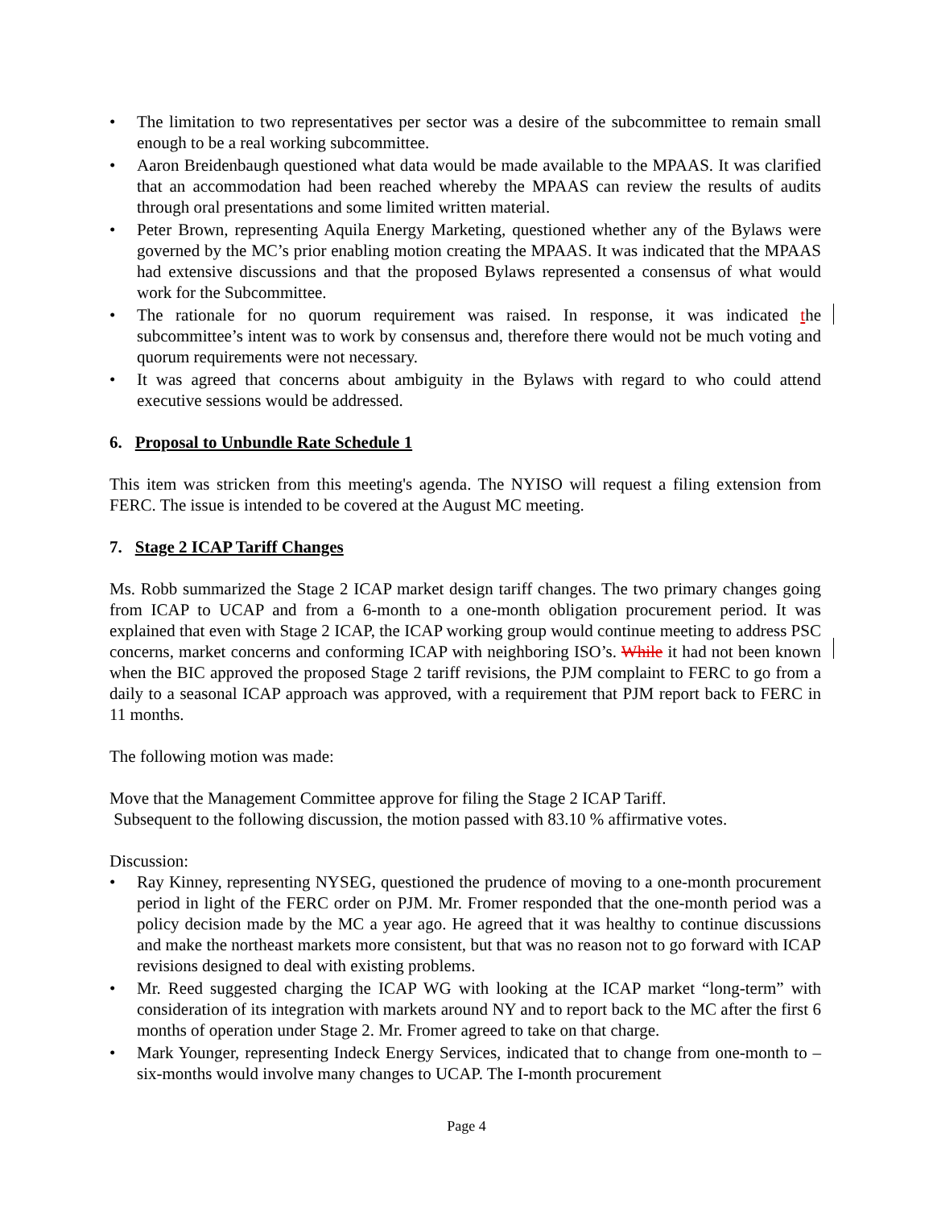• The limitation to two representatives per sector was a desire of the subcommittee to remain small enough to be a real working subcommittee.
• Aaron Breidenbaugh questioned what data would be made available to the MPAAS. It was clarified that an accommodation had been reached whereby the MPAAS can review the results of audits through oral presentations and some limited written material.
• Peter Brown, representing Aquila Energy Marketing, questioned whether any of the Bylaws were governed by the MC’s prior enabling motion creating the MPAAS. It was indicated that the MPAAS had extensive discussions and that the proposed Bylaws represented a consensus of what would work for the Subcommittee.
• The rationale for no quorum requirement was raised. In response, it was indicated the subcommittee’s intent was to work by consensus and, therefore there would not be much voting and quorum requirements were not necessary.
• It was agreed that concerns about ambiguity in the Bylaws with regard to who could attend executive sessions would be addressed.
6. Proposal to Unbundle Rate Schedule 1
This item was stricken from this meeting's agenda. The NYISO will request a filing extension from FERC. The issue is intended to be covered at the August MC meeting.
7. Stage 2 ICAP Tariff Changes
Ms. Robb summarized the Stage 2 ICAP market design tariff changes. The two primary changes going from ICAP to UCAP and from a 6-month to a one-month obligation procurement period. It was explained that even with Stage 2 ICAP, the ICAP working group would continue meeting to address PSC concerns, market concerns and conforming ICAP with neighboring ISO’s. While it had not been known when the BIC approved the proposed Stage 2 tariff revisions, the PJM complaint to FERC to go from a daily to a seasonal ICAP approach was approved, with a requirement that PJM report back to FERC in 11 months.
The following motion was made:
Move that the Management Committee approve for filing the Stage 2 ICAP Tariff.
Subsequent to the following discussion, the motion passed with 83.10 % affirmative votes.
Discussion:
• Ray Kinney, representing NYSEG, questioned the prudence of moving to a one-month procurement period in light of the FERC order on PJM. Mr. Fromer responded that the one-month period was a policy decision made by the MC a year ago. He agreed that it was healthy to continue discussions and make the northeast markets more consistent, but that was no reason not to go forward with ICAP revisions designed to deal with existing problems.
• Mr. Reed suggested charging the ICAP WG with looking at the ICAP market “long-term” with consideration of its integration with markets around NY and to report back to the MC after the first 6 months of operation under Stage 2. Mr. Fromer agreed to take on that charge.
• Mark Younger, representing Indeck Energy Services, indicated that to change from one-month to –six-months would involve many changes to UCAP. The I-month procurement
Page 4